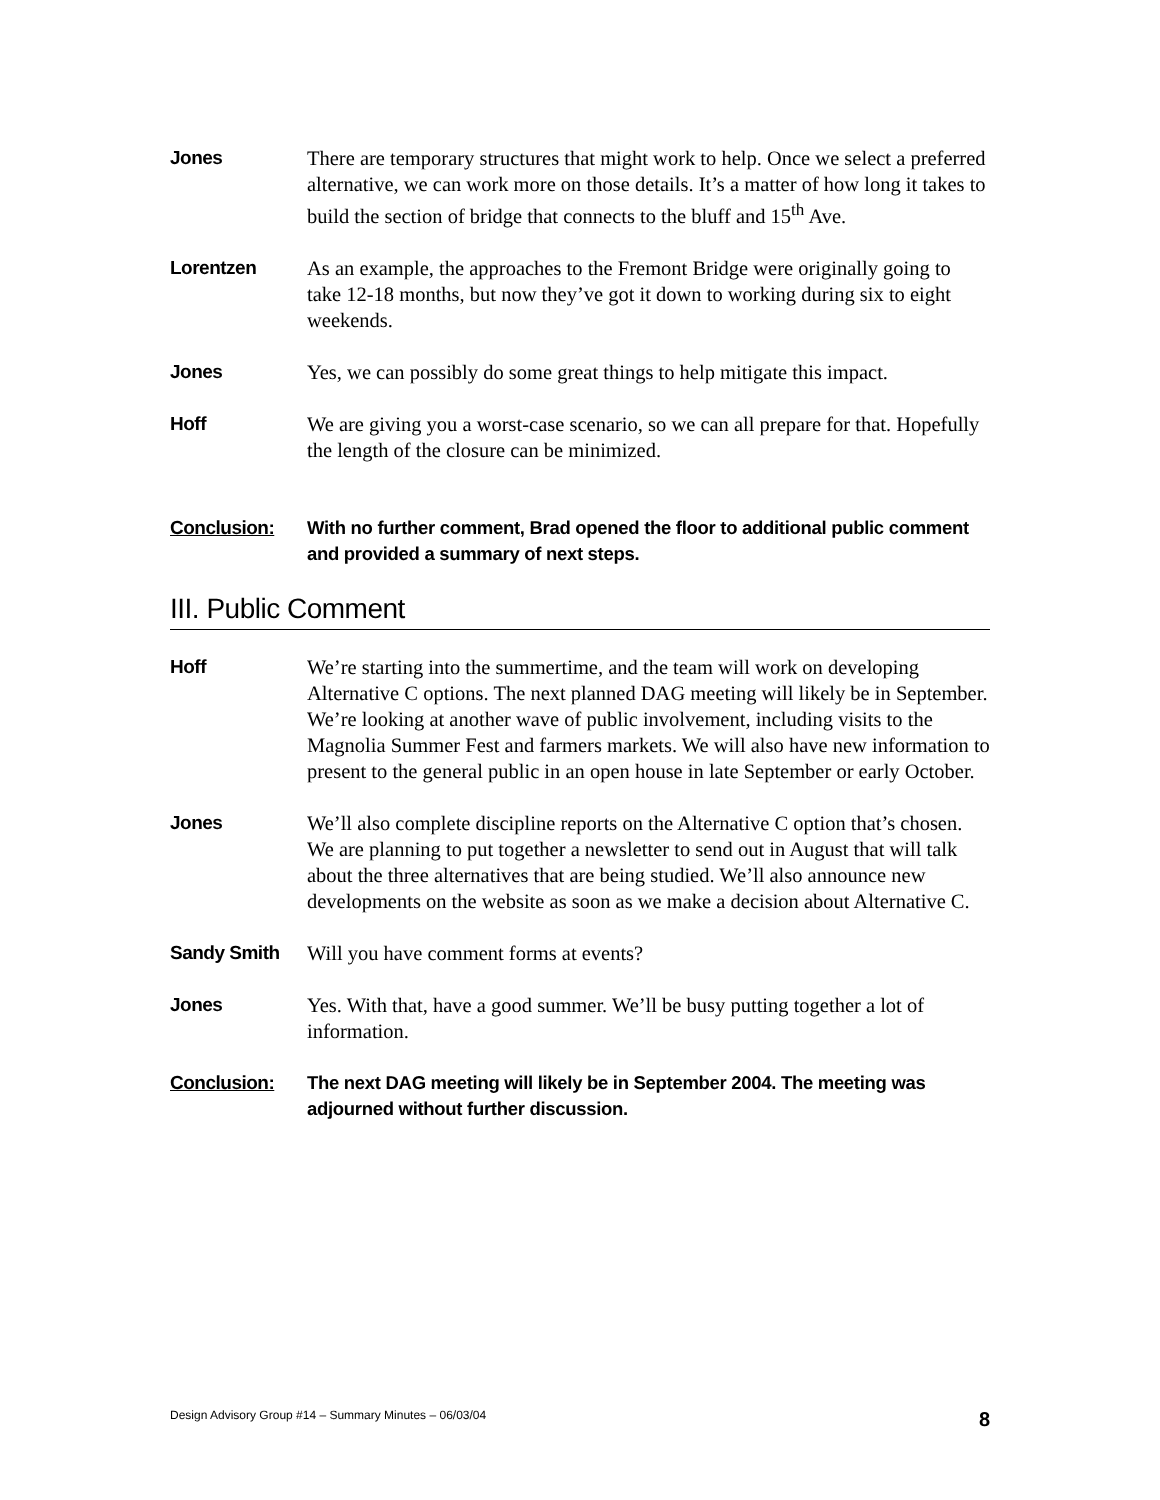Jones
There are temporary structures that might work to help. Once we select a preferred alternative, we can work more on those details. It’s a matter of how long it takes to build the section of bridge that connects to the bluff and 15<sup>th</sup> Ave.
Lorentzen
As an example, the approaches to the Fremont Bridge were originally going to take 12-18 months, but now they’ve got it down to working during six to eight weekends.
Jones
Yes, we can possibly do some great things to help mitigate this impact.
Hoff
We are giving you a worst-case scenario, so we can all prepare for that. Hopefully the length of the closure can be minimized.
Conclusion:
With no further comment, Brad opened the floor to additional public comment and provided a summary of next steps.
III. Public Comment
Hoff
We’re starting into the summertime, and the team will work on developing Alternative C options. The next planned DAG meeting will likely be in September. We’re looking at another wave of public involvement, including visits to the Magnolia Summer Fest and farmers markets. We will also have new information to present to the general public in an open house in late September or early October.
Jones
We’ll also complete discipline reports on the Alternative C option that’s chosen. We are planning to put together a newsletter to send out in August that will talk about the three alternatives that are being studied. We’ll also announce new developments on the website as soon as we make a decision about Alternative C.
Sandy Smith
Will you have comment forms at events?
Jones
Yes. With that, have a good summer. We’ll be busy putting together a lot of information.
Conclusion:
The next DAG meeting will likely be in September 2004. The meeting was adjourned without further discussion.
Design Advisory Group #14 – Summary Minutes – 06/03/04 8